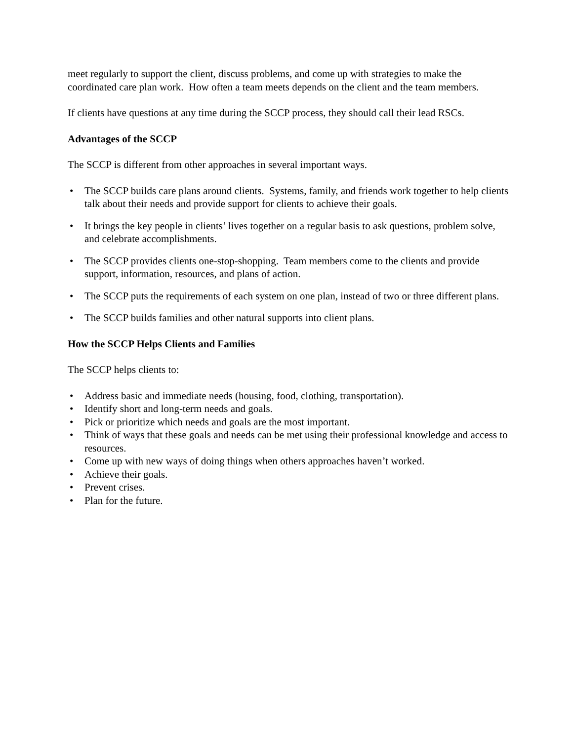meet regularly to support the client, discuss problems, and come up with strategies to make the coordinated care plan work. How often a team meets depends on the client and the team members.
If clients have questions at any time during the SCCP process, they should call their lead RSCs.
Advantages of the SCCP
The SCCP is different from other approaches in several important ways.
• The SCCP builds care plans around clients. Systems, family, and friends work together to help clients talk about their needs and provide support for clients to achieve their goals.
• It brings the key people in clients’ lives together on a regular basis to ask questions, problem solve, and celebrate accomplishments.
• The SCCP provides clients one-stop-shopping. Team members come to the clients and provide support, information, resources, and plans of action.
• The SCCP puts the requirements of each system on one plan, instead of two or three different plans.
• The SCCP builds families and other natural supports into client plans.
How the SCCP Helps Clients and Families
The SCCP helps clients to:
• Address basic and immediate needs (housing, food, clothing, transportation).
• Identify short and long-term needs and goals.
• Pick or prioritize which needs and goals are the most important.
• Think of ways that these goals and needs can be met using their professional knowledge and access to resources.
• Come up with new ways of doing things when others approaches haven’t worked.
• Achieve their goals.
• Prevent crises.
• Plan for the future.